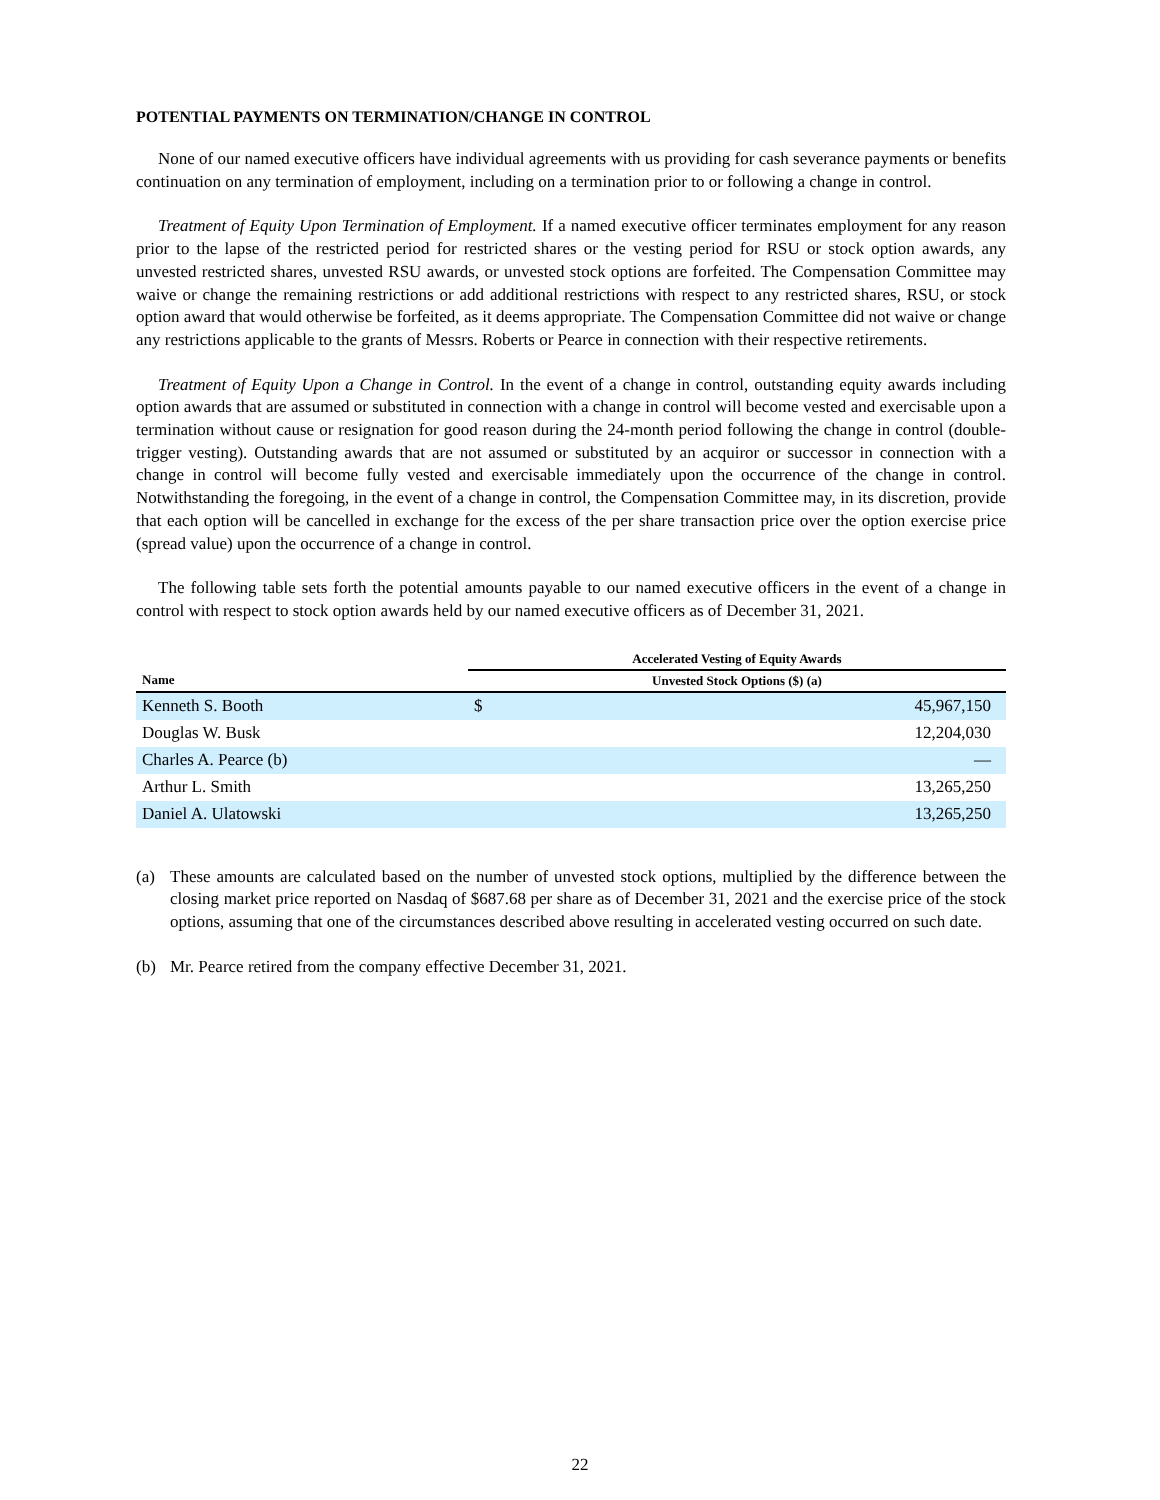POTENTIAL PAYMENTS ON TERMINATION/CHANGE IN CONTROL
None of our named executive officers have individual agreements with us providing for cash severance payments or benefits continuation on any termination of employment, including on a termination prior to or following a change in control.
Treatment of Equity Upon Termination of Employment. If a named executive officer terminates employment for any reason prior to the lapse of the restricted period for restricted shares or the vesting period for RSU or stock option awards, any unvested restricted shares, unvested RSU awards, or unvested stock options are forfeited. The Compensation Committee may waive or change the remaining restrictions or add additional restrictions with respect to any restricted shares, RSU, or stock option award that would otherwise be forfeited, as it deems appropriate. The Compensation Committee did not waive or change any restrictions applicable to the grants of Messrs. Roberts or Pearce in connection with their respective retirements.
Treatment of Equity Upon a Change in Control. In the event of a change in control, outstanding equity awards including option awards that are assumed or substituted in connection with a change in control will become vested and exercisable upon a termination without cause or resignation for good reason during the 24-month period following the change in control (double-trigger vesting). Outstanding awards that are not assumed or substituted by an acquiror or successor in connection with a change in control will become fully vested and exercisable immediately upon the occurrence of the change in control. Notwithstanding the foregoing, in the event of a change in control, the Compensation Committee may, in its discretion, provide that each option will be cancelled in exchange for the excess of the per share transaction price over the option exercise price (spread value) upon the occurrence of a change in control.
The following table sets forth the potential amounts payable to our named executive officers in the event of a change in control with respect to stock option awards held by our named executive officers as of December 31, 2021.
| | Accelerated Vesting of Equity Awards | |
| --- | --- | --- |
| Name | Unvested Stock Options ($) (a) | |
| Kenneth S. Booth | $ | 45,967,150 |
| Douglas W. Busk | | 12,204,030 |
| Charles A. Pearce (b) | | — |
| Arthur L. Smith | | 13,265,250 |
| Daniel A. Ulatowski | | 13,265,250 |
(a) These amounts are calculated based on the number of unvested stock options, multiplied by the difference between the closing market price reported on Nasdaq of $687.68 per share as of December 31, 2021 and the exercise price of the stock options, assuming that one of the circumstances described above resulting in accelerated vesting occurred on such date.
(b) Mr. Pearce retired from the company effective December 31, 2021.
22